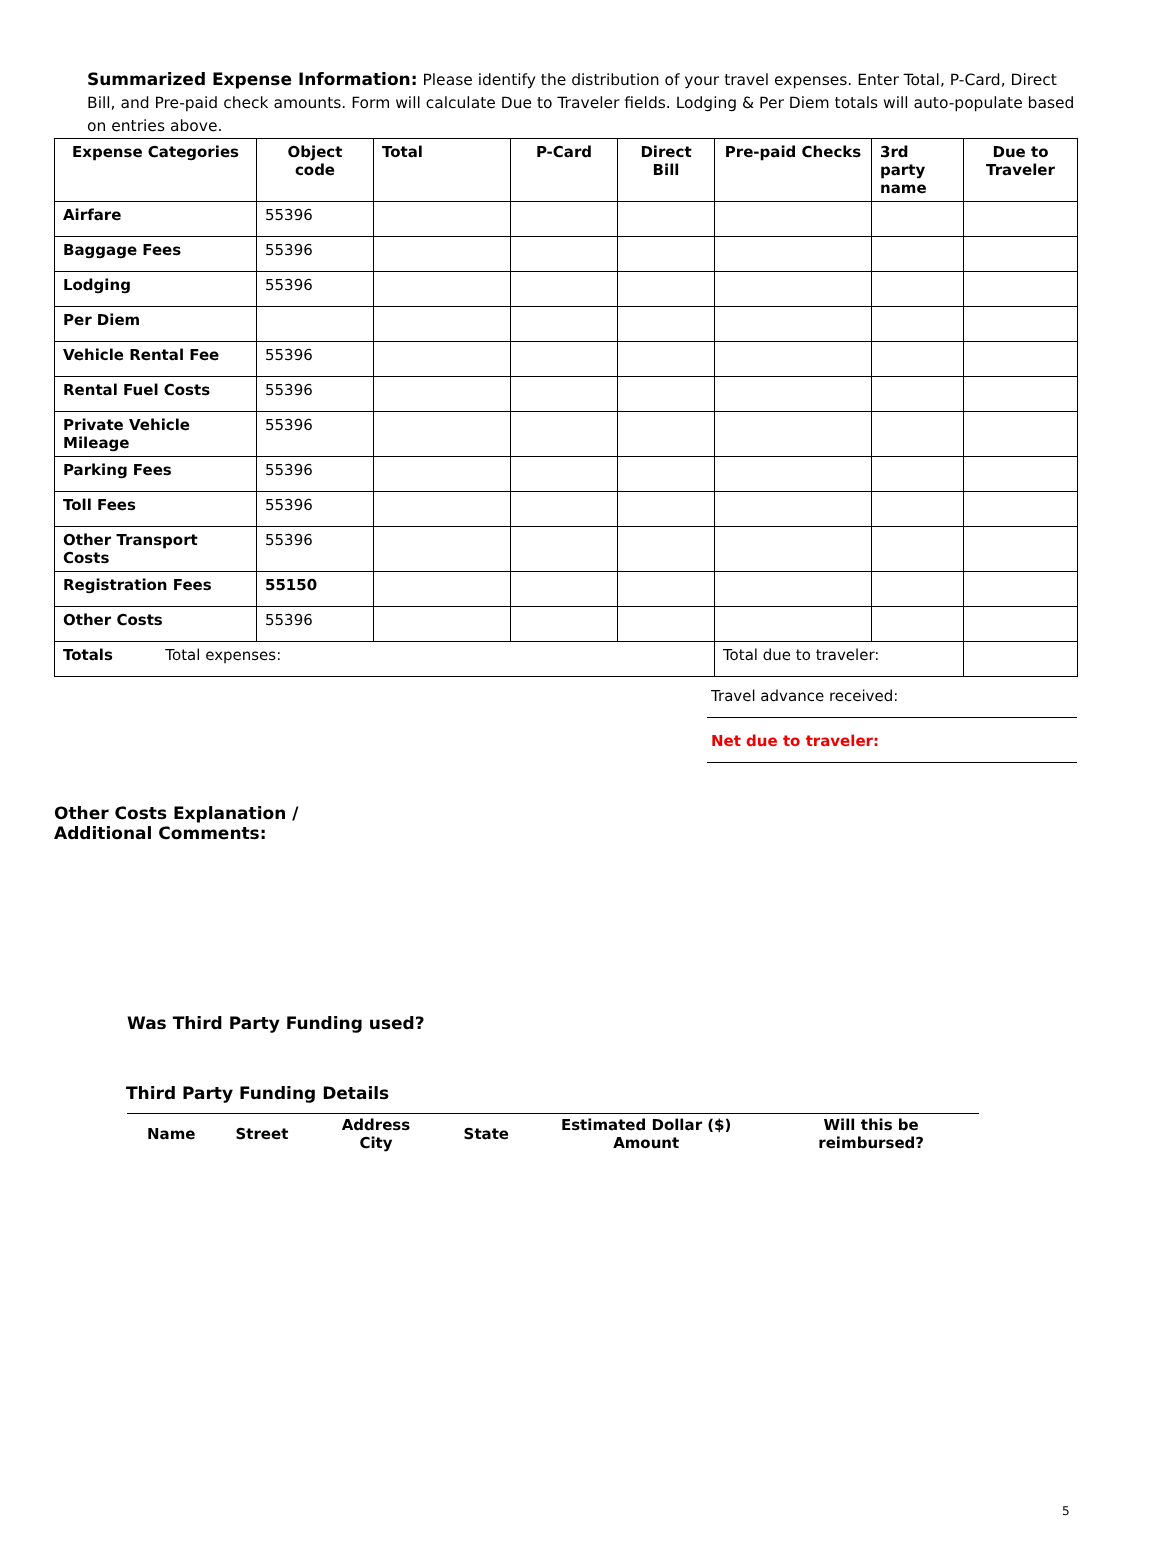Summarized Expense Information: Please identify the distribution of your travel expenses. Enter Total, P-Card, Direct Bill, and Pre-paid check amounts. Form will calculate Due to Traveler fields. Lodging & Per Diem totals will auto-populate based on entries above.
| Expense Categories | Object code | Total | P-Card | Direct Bill | Pre-paid Checks | 3rd party name | Due to Traveler |
| --- | --- | --- | --- | --- | --- | --- | --- |
| Airfare | 55396 | | | | | | |
| Baggage Fees | 55396 | | | | | | |
| Lodging | 55396 | | | | | | |
| Per Diem | | | | | | | |
| Vehicle Rental Fee | 55396 | | | | | | |
| Rental Fuel Costs | 55396 | | | | | | |
| Private Vehicle Mileage | 55396 | | | | | | |
| Parking Fees | 55396 | | | | | | |
| Toll Fees | 55396 | | | | | | |
| Other Transport Costs | 55396 | | | | | | |
| Registration Fees | 55150 | | | | | | |
| Other Costs | 55396 | | | | | | |
| Totals Total expenses: | | | | | Total due to traveler: | | |
Travel advance received:
Net due to traveler:
Other Costs Explanation /
Additional Comments:
Was Third Party Funding used?
Third Party Funding Details
| Name | Street | Address City | State | Estimated Dollar ($) Amount | Will this be reimbursed? |
| --- | --- | --- | --- | --- | --- |
5